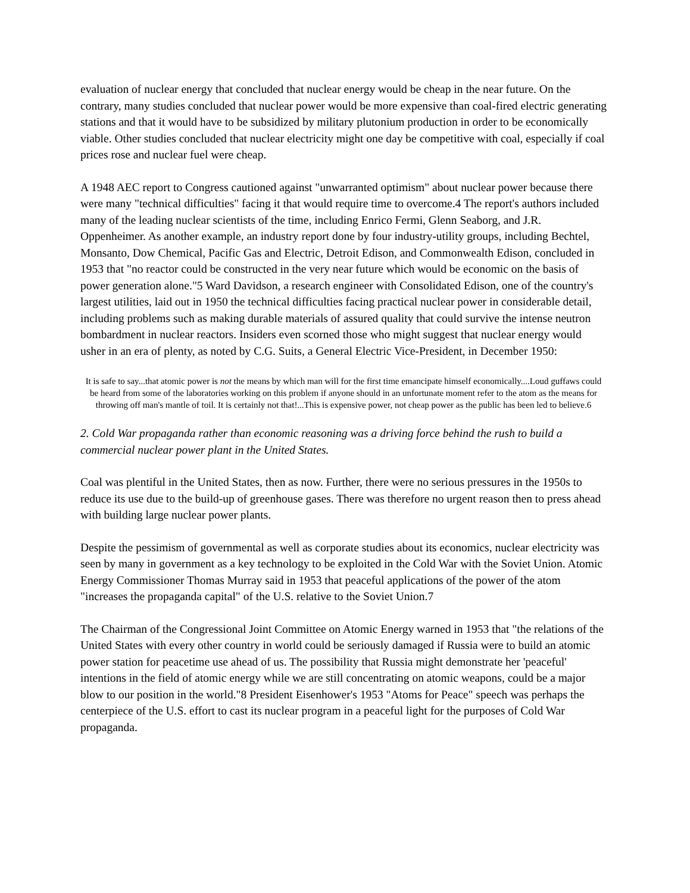evaluation of nuclear energy that concluded that nuclear energy would be cheap in the near future. On the contrary, many studies concluded that nuclear power would be more expensive than coal-fired electric generating stations and that it would have to be subsidized by military plutonium production in order to be economically viable. Other studies concluded that nuclear electricity might one day be competitive with coal, especially if coal prices rose and nuclear fuel were cheap.
A 1948 AEC report to Congress cautioned against "unwarranted optimism" about nuclear power because there were many "technical difficulties" facing it that would require time to overcome.4 The report's authors included many of the leading nuclear scientists of the time, including Enrico Fermi, Glenn Seaborg, and J.R. Oppenheimer. As another example, an industry report done by four industry-utility groups, including Bechtel, Monsanto, Dow Chemical, Pacific Gas and Electric, Detroit Edison, and Commonwealth Edison, concluded in 1953 that "no reactor could be constructed in the very near future which would be economic on the basis of power generation alone."5 Ward Davidson, a research engineer with Consolidated Edison, one of the country's largest utilities, laid out in 1950 the technical difficulties facing practical nuclear power in considerable detail, including problems such as making durable materials of assured quality that could survive the intense neutron bombardment in nuclear reactors. Insiders even scorned those who might suggest that nuclear energy would usher in an era of plenty, as noted by C.G. Suits, a General Electric Vice-President, in December 1950:
It is safe to say...that atomic power is not the means by which man will for the first time emancipate himself economically....Loud guffaws could be heard from some of the laboratories working on this problem if anyone should in an unfortunate moment refer to the atom as the means for throwing off man's mantle of toil. It is certainly not that!...This is expensive power, not cheap power as the public has been led to believe.6
2. Cold War propaganda rather than economic reasoning was a driving force behind the rush to build a commercial nuclear power plant in the United States.
Coal was plentiful in the United States, then as now. Further, there were no serious pressures in the 1950s to reduce its use due to the build-up of greenhouse gases. There was therefore no urgent reason then to press ahead with building large nuclear power plants.
Despite the pessimism of governmental as well as corporate studies about its economics, nuclear electricity was seen by many in government as a key technology to be exploited in the Cold War with the Soviet Union. Atomic Energy Commissioner Thomas Murray said in 1953 that peaceful applications of the power of the atom "increases the propaganda capital" of the U.S. relative to the Soviet Union.7
The Chairman of the Congressional Joint Committee on Atomic Energy warned in 1953 that "the relations of the United States with every other country in world could be seriously damaged if Russia were to build an atomic power station for peacetime use ahead of us. The possibility that Russia might demonstrate her 'peaceful' intentions in the field of atomic energy while we are still concentrating on atomic weapons, could be a major blow to our position in the world."8 President Eisenhower's 1953 "Atoms for Peace" speech was perhaps the centerpiece of the U.S. effort to cast its nuclear program in a peaceful light for the purposes of Cold War propaganda.